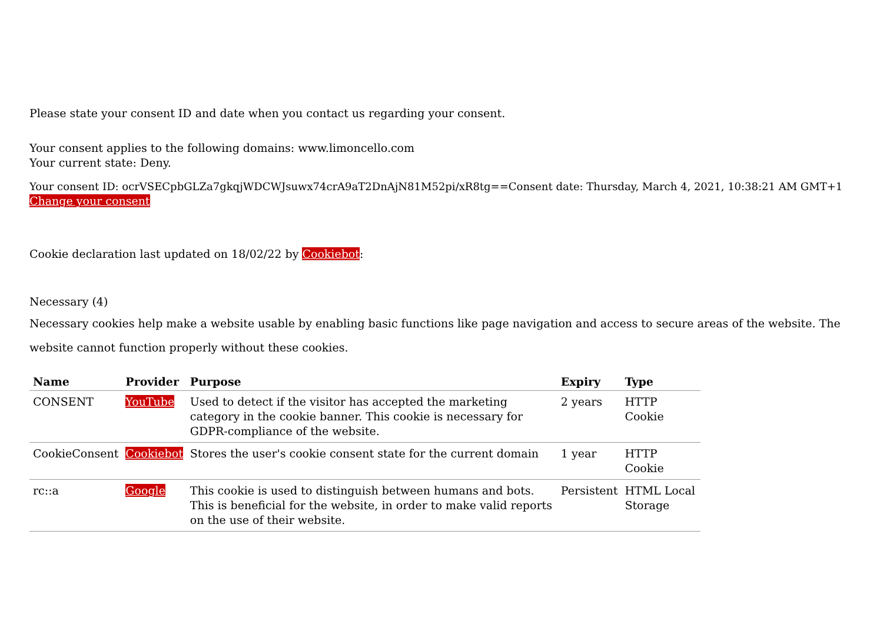Please state your consent ID and date when you contact us regarding your consent.
Your consent applies to the following domains: www.limoncello.com
Your current state: Deny.
Your consent ID: ocrVSECpbGLZa7gkqjWDCWJsuwx74crA9aT2DnAjN81M52pi/xR8tg==Consent date: Thursday, March 4, 2021, 10:38:21 AM GMT+1
Change your consent
Cookie declaration last updated on 18/02/22 by Cookiebot:
Necessary (4)
Necessary cookies help make a website usable by enabling basic functions like page navigation and access to secure areas of the website. The website cannot function properly without these cookies.
| Name | Provider | Purpose | Expiry | Type |
| --- | --- | --- | --- | --- |
| CONSENT | YouTube | Used to detect if the visitor has accepted the marketing category in the cookie banner. This cookie is necessary for GDPR-compliance of the website. | 2 years | HTTP Cookie |
| CookieConsent | Cookiebot | Stores the user's cookie consent state for the current domain | 1 year | HTTP Cookie |
| rc::a | Google | This cookie is used to distinguish between humans and bots. This is beneficial for the website, in order to make valid reports on the use of their website. | Persistent | HTML Local Storage |